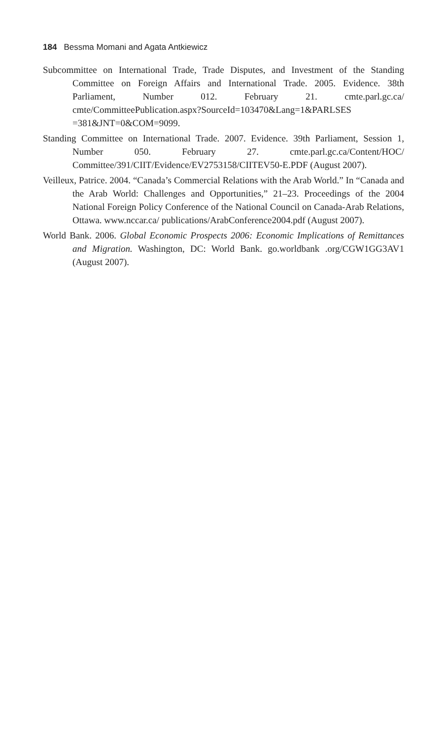184 Bessma Momani and Agata Antkiewicz
Subcommittee on International Trade, Trade Disputes, and Investment of the Standing Committee on Foreign Affairs and International Trade. 2005. Evidence. 38th Parliament, Number 012. February 21. cmte.parl.gc.ca/ cmte/CommitteePublication.aspx?SourceId=103470&Lang=1&PARLSES =381&JNT=0&COM=9099.
Standing Committee on International Trade. 2007. Evidence. 39th Parliament, Session 1, Number 050. February 27. cmte.parl.gc.ca/Content/HOC/ Committee/391/CIIT/Evidence/EV2753158/CIITEV50-E.PDF (August 2007).
Veilleux, Patrice. 2004. “Canada’s Commercial Relations with the Arab World.” In “Canada and the Arab World: Challenges and Opportunities,” 21–23. Proceedings of the 2004 National Foreign Policy Conference of the National Council on Canada-Arab Relations, Ottawa. www.nccar.ca/ publications/ArabConference2004.pdf (August 2007).
World Bank. 2006. Global Economic Prospects 2006: Economic Implications of Remittances and Migration. Washington, DC: World Bank. go.worldbank .org/CGW1GG3AV1 (August 2007).